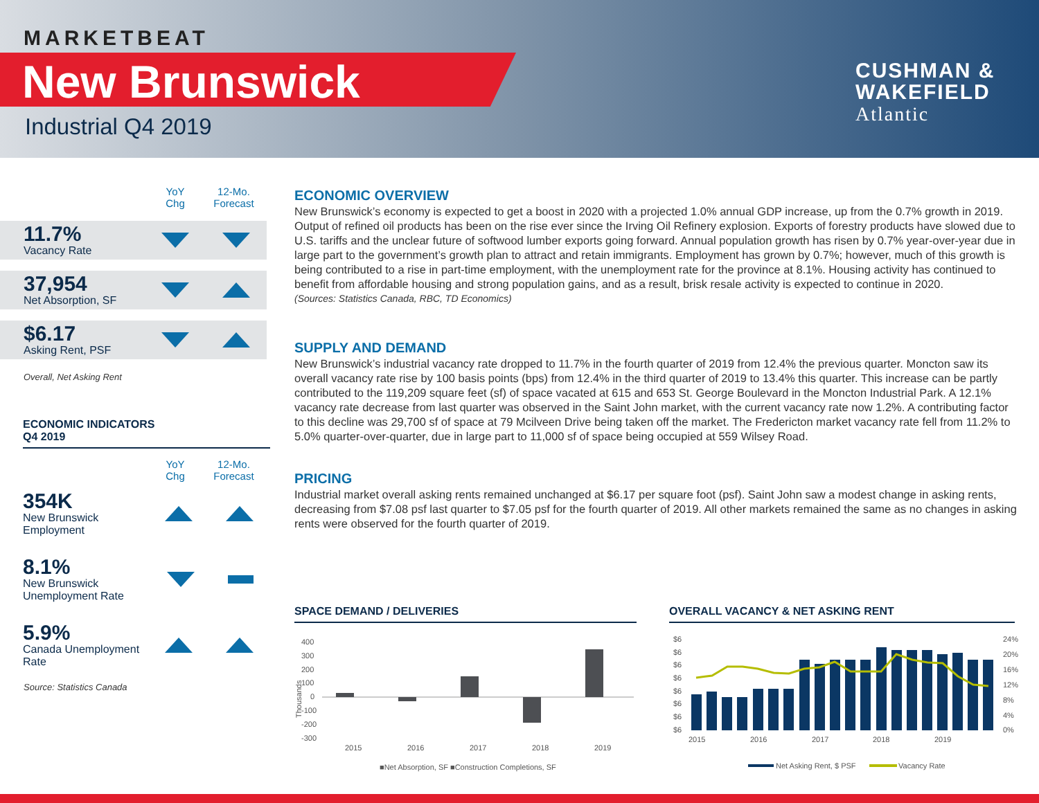MARKETBEAT
New Brunswick
Industrial Q4 2019
CUSHMAN &
WAKEFIELD
Atlantic
YoY
Chg 12-Mo.
Forecast
11.7%
Vacancy Rate
37,954
Net Absorption, SF
$6.17
Asking Rent, PSF
Overall, Net Asking Rent
ECONOMIC INDICATORS
Q4 2019
YoY
Chg 12-Mo.
Forecast
354K
New Brunswick Employment
8.1%
New Brunswick Unemployment Rate
5.9%
Canada Unemployment Rate
Source: Statistics Canada
ECONOMIC OVERVIEW
New Brunswick’s economy is expected to get a boost in 2020 with a projected 1.0% annual GDP increase, up from the 0.7% growth in 2019. Output of refined oil products has been on the rise ever since the Irving Oil Refinery explosion. Exports of forestry products have slowed due to U.S. tariffs and the unclear future of softwood lumber exports going forward. Annual population growth has risen by 0.7% year-over-year due in large part to the government’s growth plan to attract and retain immigrants. Employment has grown by 0.7%; however, much of this growth is being contributed to a rise in part-time employment, with the unemployment rate for the province at 8.1%. Housing activity has continued to benefit from affordable housing and strong population gains, and as a result, brisk resale activity is expected to continue in 2020.
(Sources: Statistics Canada, RBC, TD Economics)
SUPPLY AND DEMAND
New Brunswick’s industrial vacancy rate dropped to 11.7% in the fourth quarter of 2019 from 12.4% the previous quarter. Moncton saw its overall vacancy rate rise by 100 basis points (bps) from 12.4% in the third quarter of 2019 to 13.4% this quarter. This increase can be partly contributed to the 119,209 square feet (sf) of space vacated at 615 and 653 St. George Boulevard in the Moncton Industrial Park. A 12.1% vacancy rate decrease from last quarter was observed in the Saint John market, with the current vacancy rate now 1.2%. A contributing factor to this decline was 29,700 sf of space at 79 Mcilveen Drive being taken off the market. The Fredericton market vacancy rate fell from 11.2% to 5.0% quarter-over-quarter, due in large part to 11,000 sf of space being occupied at 559 Wilsey Road.
PRICING
Industrial market overall asking rents remained unchanged at $6.17 per square foot (psf). Saint John saw a modest change in asking rents, decreasing from $7.08 psf last quarter to $7.05 psf for the fourth quarter of 2019. All other markets remained the same as no changes in asking rents were observed for the fourth quarter of 2019.
SPACE DEMAND / DELIVERIES OVERALL VACANCY & NET ASKING RENT
400
300
200
100
0
-100
-200
-300
Thousands
2015
2016
2017
2018
2019
■Net Absorption, SF ■Construction Completions, SF
$6
$6
$6
$6
$6
$6
$6
$6
24%
20%
16%
12%
8%
4%
0%
2015
2016
2017
2018
2019
Net Asking Rent, $ PSF
Vacancy Rate